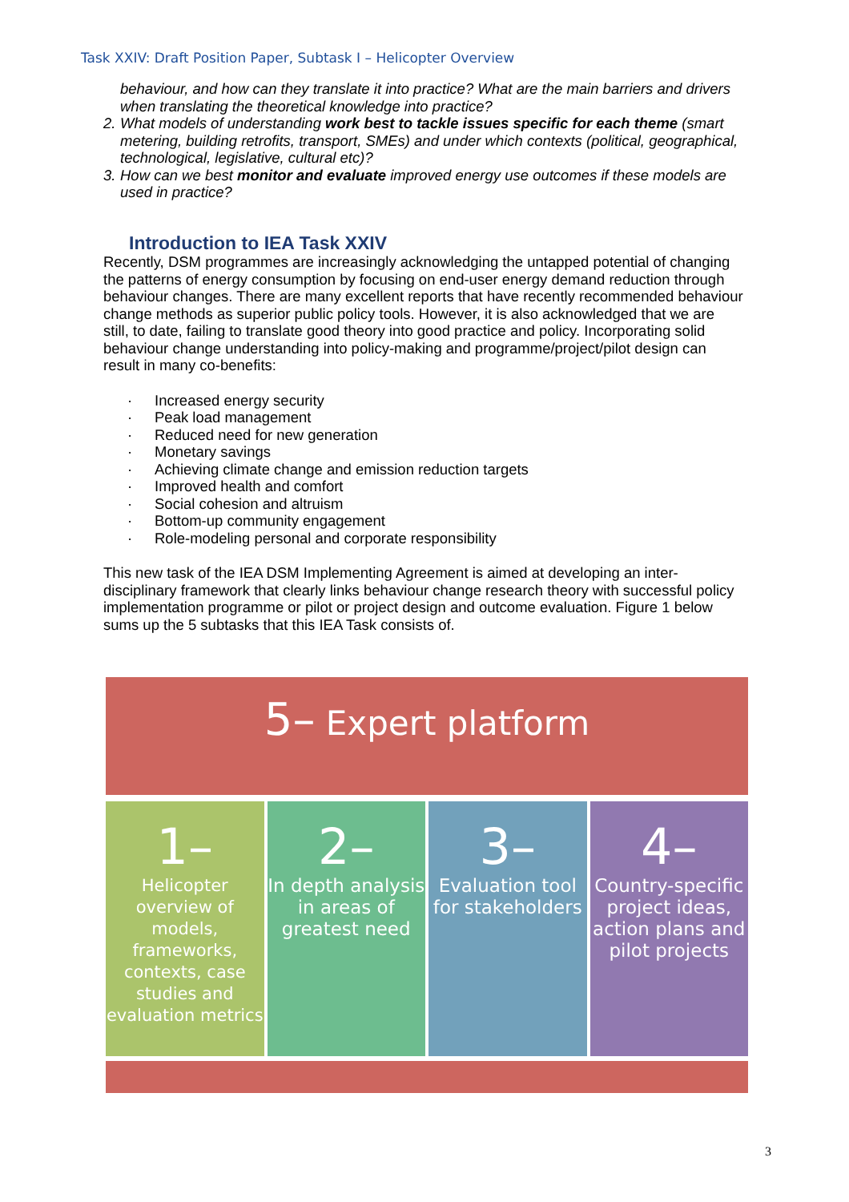Task XXIV: Draft Position Paper, Subtask I – Helicopter Overview
behaviour, and how can they translate it into practice? What are the main barriers and drivers when translating the theoretical knowledge into practice?
2. What models of understanding work best to tackle issues specific for each theme (smart metering, building retrofits, transport, SMEs) and under which contexts (political, geographical, technological, legislative, cultural etc)?
3. How can we best monitor and evaluate improved energy use outcomes if these models are used in practice?
Introduction to IEA Task XXIV
Recently, DSM programmes are increasingly acknowledging the untapped potential of changing the patterns of energy consumption by focusing on end-user energy demand reduction through behaviour changes. There are many excellent reports that have recently recommended behaviour change methods as superior public policy tools. However, it is also acknowledged that we are still, to date, failing to translate good theory into good practice and policy. Incorporating solid behaviour change understanding into policy-making and programme/project/pilot design can result in many co-benefits:
· Increased energy security
· Peak load management
· Reduced need for new generation
· Monetary savings
· Achieving climate change and emission reduction targets
· Improved health and comfort
· Social cohesion and altruism
· Bottom-up community engagement
· Role-modeling personal and corporate responsibility
This new task of the IEA DSM Implementing Agreement is aimed at developing an inter-disciplinary framework that clearly links behaviour change research theory with successful policy implementation programme or pilot or project design and outcome evaluation. Figure 1 below sums up the 5 subtasks that this IEA Task consists of.
5– Expert platform
1–
Helicopter overview of models, frameworks, contexts, case studies and evaluation metrics
2–
In depth analysis in areas of greatest need
3–
Evaluation tool for stakeholders
4–
Country-specific project ideas, action plans and pilot projects
3